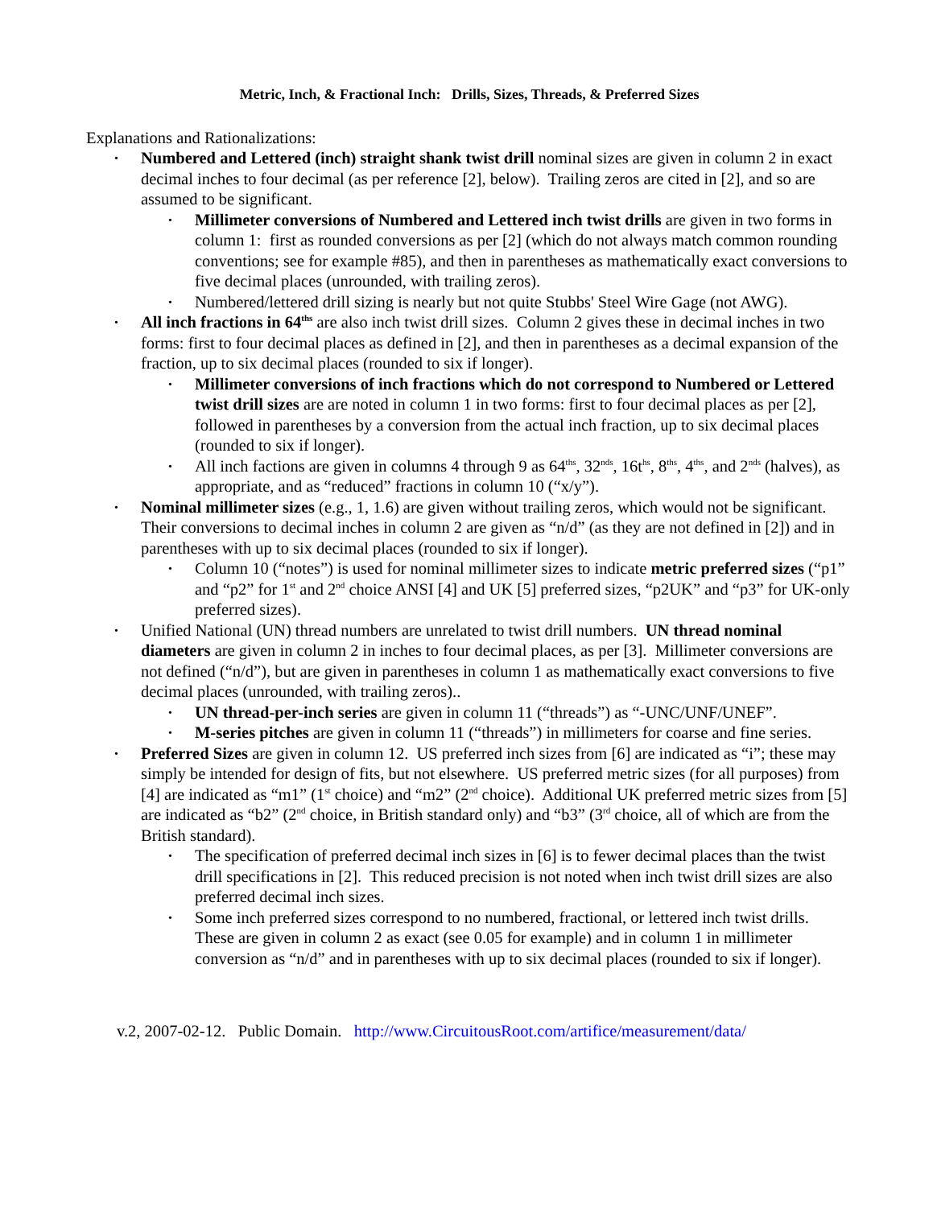Metric, Inch, & Fractional Inch: Drills, Sizes, Threads, & Preferred Sizes
Explanations and Rationalizations:
• Numbered and Lettered (inch) straight shank twist drill nominal sizes are given in column 2 in exact decimal inches to four decimal (as per reference [2], below). Trailing zeros are cited in [2], and so are assumed to be significant.
• Millimeter conversions of Numbered and Lettered inch twist drills are given in two forms in column 1: first as rounded conversions as per [2] (which do not always match common rounding conventions; see for example #85), and then in parentheses as mathematically exact conversions to five decimal places (unrounded, with trailing zeros).
• Numbered/lettered drill sizing is nearly but not quite Stubbs' Steel Wire Gage (not AWG).
• All inch fractions in 64<sup>ths</sup> are also inch twist drill sizes. Column 2 gives these in decimal inches in two forms: first to four decimal places as defined in [2], and then in parentheses as a decimal expansion of the fraction, up to six decimal places (rounded to six if longer).
• Millimeter conversions of inch fractions which do not correspond to Numbered or Lettered twist drill sizes are are noted in column 1 in two forms: first to four decimal places as per [2], followed in parentheses by a conversion from the actual inch fraction, up to six decimal places (rounded to six if longer).
• All inch factions are given in columns 4 through 9 as 64<sup>ths</sup>, 32<sup>nds</sup>, 16t<sup>hs</sup>, 8<sup>ths</sup>, 4<sup>ths</sup>, and 2<sup>nds</sup> (halves), as appropriate, and as “reduced” fractions in column 10 (“x/y”).
• Nominal millimeter sizes (e.g., 1, 1.6) are given without trailing zeros, which would not be significant. Their conversions to decimal inches in column 2 are given as “n/d” (as they are not defined in [2]) and in parentheses with up to six decimal places (rounded to six if longer).
• Column 10 (“notes”) is used for nominal millimeter sizes to indicate metric preferred sizes (“p1” and “p2” for 1<sup>st</sup> and 2<sup>nd</sup> choice ANSI [4] and UK [5] preferred sizes, “p2UK” and “p3” for UK-only preferred sizes).
• Unified National (UN) thread numbers are unrelated to twist drill numbers. UN thread nominal diameters are given in column 2 in inches to four decimal places, as per [3]. Millimeter conversions are not defined (“n/d”), but are given in parentheses in column 1 as mathematically exact conversions to five decimal places (unrounded, with trailing zeros)..
• UN thread-per-inch series are given in column 11 (“threads”) as “-UNC/UNF/UNEF”.
• M-series pitches are given in column 11 (“threads”) in millimeters for coarse and fine series.
• Preferred Sizes are given in column 12. US preferred inch sizes from [6] are indicated as “i”; these may simply be intended for design of fits, but not elsewhere. US preferred metric sizes (for all purposes) from [4] are indicated as “m1” (1<sup>st</sup> choice) and “m2” (2<sup>nd</sup> choice). Additional UK preferred metric sizes from [5] are indicated as “b2” (2<sup>nd</sup> choice, in British standard only) and “b3” (3<sup>rd</sup> choice, all of which are from the British standard).
• The specification of preferred decimal inch sizes in [6] is to fewer decimal places than the twist drill specifications in [2]. This reduced precision is not noted when inch twist drill sizes are also preferred decimal inch sizes.
• Some inch preferred sizes correspond to no numbered, fractional, or lettered inch twist drills. These are given in column 2 as exact (see 0.05 for example) and in column 1 in millimeter conversion as “n/d” and in parentheses with up to six decimal places (rounded to six if longer).
v.2, 2007-02-12. Public Domain. http://www.CircuitousRoot.com/artifice/measurement/data/